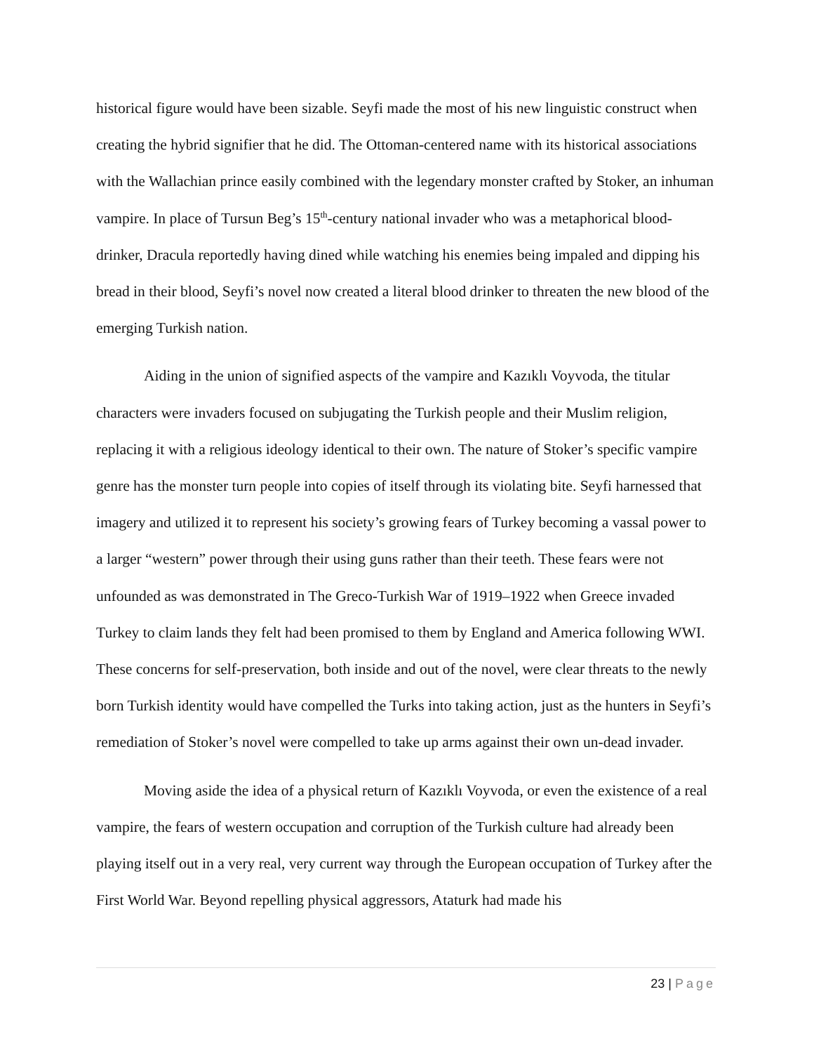historical figure would have been sizable. Seyfi made the most of his new linguistic construct when creating the hybrid signifier that he did. The Ottoman-centered name with its historical associations with the Wallachian prince easily combined with the legendary monster crafted by Stoker, an inhuman vampire. In place of Tursun Beg’s 15<sup>th</sup>-century national invader who was a metaphorical blood-drinker, Dracula reportedly having dined while watching his enemies being impaled and dipping his bread in their blood, Seyfi’s novel now created a literal blood drinker to threaten the new blood of the emerging Turkish nation.
Aiding in the union of signified aspects of the vampire and Kazıklı Voyvoda, the titular characters were invaders focused on subjugating the Turkish people and their Muslim religion, replacing it with a religious ideology identical to their own. The nature of Stoker’s specific vampire genre has the monster turn people into copies of itself through its violating bite. Seyfi harnessed that imagery and utilized it to represent his society’s growing fears of Turkey becoming a vassal power to a larger “western” power through their using guns rather than their teeth. These fears were not unfounded as was demonstrated in The Greco-Turkish War of 1919–1922 when Greece invaded Turkey to claim lands they felt had been promised to them by England and America following WWI. These concerns for self-preservation, both inside and out of the novel, were clear threats to the newly born Turkish identity would have compelled the Turks into taking action, just as the hunters in Seyfi’s remediation of Stoker’s novel were compelled to take up arms against their own un-dead invader.
Moving aside the idea of a physical return of Kazıklı Voyvoda, or even the existence of a real vampire, the fears of western occupation and corruption of the Turkish culture had already been playing itself out in a very real, very current way through the European occupation of Turkey after the First World War. Beyond repelling physical aggressors, Ataturk had made his
23 | Page